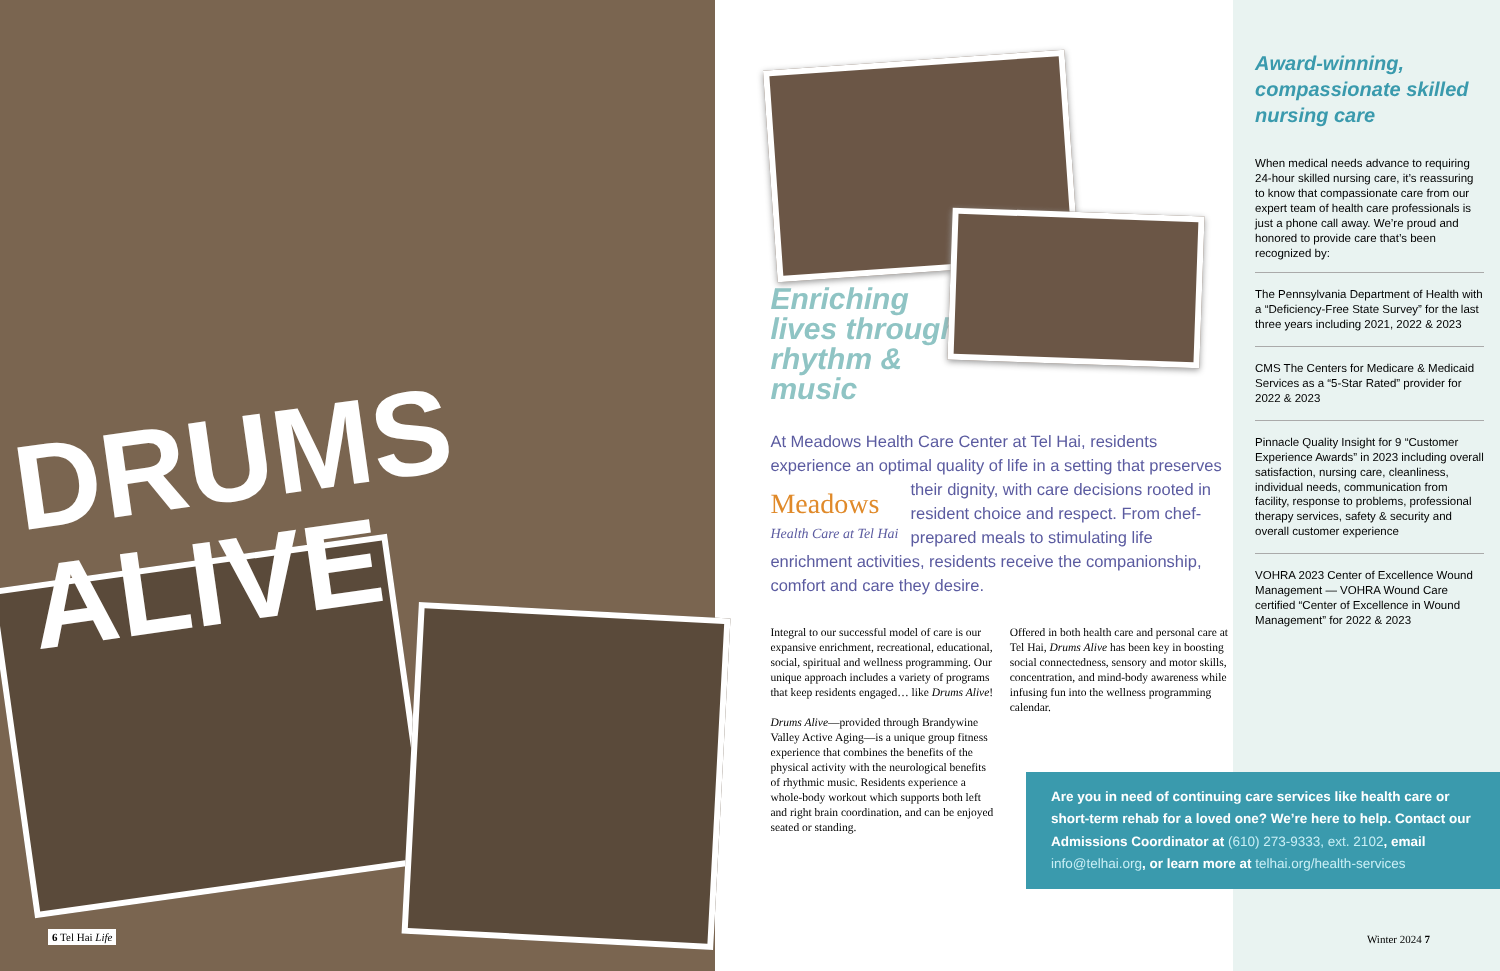DRUMS ALIVE
6 Tel Hai Life
Enriching lives through rhythm & music
At Meadows Health Care Center at Tel Hai, residents experience an optimal quality of life in a setting that
Meadows
Health Care at Tel Hai
preserves their dignity, with care decisions rooted in resident choice and respect. From chef-prepared meals to stimulating life enrichment activities, residents receive the companionship, comfort and care they desire.
Integral to our successful model of care is our expansive enrichment, recreational, educational, social, spiritual and wellness programming. Our unique approach includes a variety of programs that keep residents engaged… like Drums Alive!
Drums Alive—provided through Brandywine Valley Active Aging—is a unique group fitness experience that combines the benefits of the physical activity with the neurological benefits of rhythmic music. Residents experience a whole-body workout which supports both left and right brain coordination, and can be enjoyed seated or standing.
Offered in both health care and personal care at Tel Hai, Drums Alive has been key in boosting social connectedness, sensory and motor skills, concentration, and mind-body awareness while infusing fun into the wellness programming calendar.
Award-winning, compassionate skilled nursing care
When medical needs advance to requiring 24-hour skilled nursing care, it’s reassuring to know that compassionate care from our expert team of health care professionals is just a phone call away. We’re proud and honored to provide care that’s been recognized by:
The Pennsylvania Department of Health with a “Deficiency-Free State Survey” for the last three years including 2021, 2022 & 2023
CMS The Centers for Medicare & Medicaid Services as a “5-Star Rated” provider for 2022 & 2023
Pinnacle Quality Insight for 9 “Customer Experience Awards” in 2023 including overall satisfaction, nursing care, cleanliness, individual needs, communication from facility, response to problems, professional therapy services, safety & security and overall customer experience
VOHRA 2023 Center of Excellence Wound Management — VOHRA Wound Care certified “Center of Excellence in Wound Management” for 2022 & 2023
Are you in need of continuing care services like health care or short-term rehab for a loved one? We’re here to help. Contact our Admissions Coordinator at (610) 273-9333, ext. 2102, email info@telhai.org, or learn more at telhai.org/health-services
Winter 2024 7